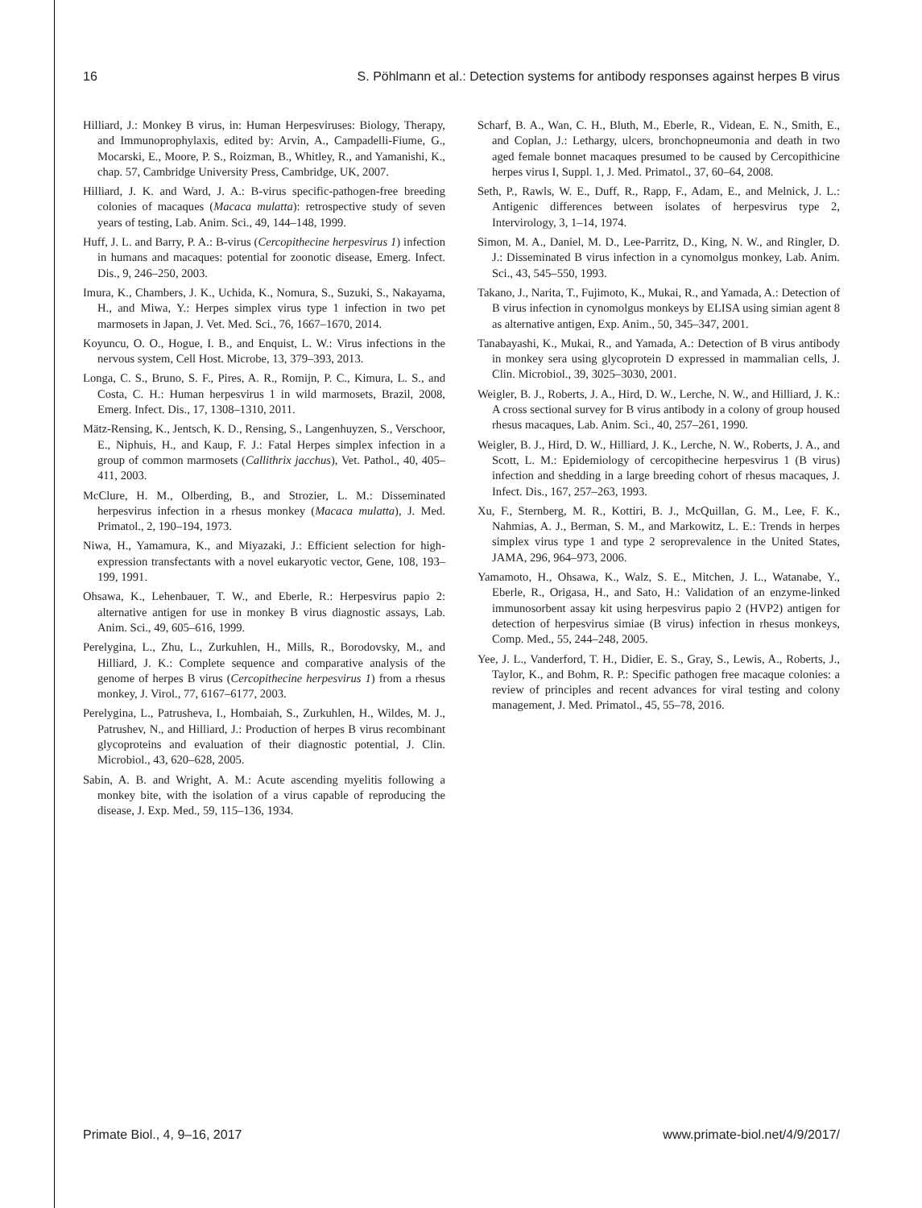16 S. Pöhlmann et al.: Detection systems for antibody responses against herpes B virus
Hilliard, J.: Monkey B virus, in: Human Herpesviruses: Biology, Therapy, and Immunoprophylaxis, edited by: Arvin, A., Campadelli-Fiume, G., Mocarski, E., Moore, P. S., Roizman, B., Whitley, R., and Yamanishi, K., chap. 57, Cambridge University Press, Cambridge, UK, 2007.
Hilliard, J. K. and Ward, J. A.: B-virus specific-pathogen-free breeding colonies of macaques (Macaca mulatta): retrospective study of seven years of testing, Lab. Anim. Sci., 49, 144–148, 1999.
Huff, J. L. and Barry, P. A.: B-virus (Cercopithecine herpesvirus 1) infection in humans and macaques: potential for zoonotic disease, Emerg. Infect. Dis., 9, 246–250, 2003.
Imura, K., Chambers, J. K., Uchida, K., Nomura, S., Suzuki, S., Nakayama, H., and Miwa, Y.: Herpes simplex virus type 1 infection in two pet marmosets in Japan, J. Vet. Med. Sci., 76, 1667–1670, 2014.
Koyuncu, O. O., Hogue, I. B., and Enquist, L. W.: Virus infections in the nervous system, Cell Host. Microbe, 13, 379–393, 2013.
Longa, C. S., Bruno, S. F., Pires, A. R., Romijn, P. C., Kimura, L. S., and Costa, C. H.: Human herpesvirus 1 in wild marmosets, Brazil, 2008, Emerg. Infect. Dis., 17, 1308–1310, 2011.
Mätz-Rensing, K., Jentsch, K. D., Rensing, S., Langenhuyzen, S., Verschoor, E., Niphuis, H., and Kaup, F. J.: Fatal Herpes simplex infection in a group of common marmosets (Callithrix jacchus), Vet. Pathol., 40, 405–411, 2003.
McClure, H. M., Olberding, B., and Strozier, L. M.: Disseminated herpesvirus infection in a rhesus monkey (Macaca mulatta), J. Med. Primatol., 2, 190–194, 1973.
Niwa, H., Yamamura, K., and Miyazaki, J.: Efficient selection for high-expression transfectants with a novel eukaryotic vector, Gene, 108, 193–199, 1991.
Ohsawa, K., Lehenbauer, T. W., and Eberle, R.: Herpesvirus papio 2: alternative antigen for use in monkey B virus diagnostic assays, Lab. Anim. Sci., 49, 605–616, 1999.
Perelygina, L., Zhu, L., Zurkuhlen, H., Mills, R., Borodovsky, M., and Hilliard, J. K.: Complete sequence and comparative analysis of the genome of herpes B virus (Cercopithecine herpesvirus 1) from a rhesus monkey, J. Virol., 77, 6167–6177, 2003.
Perelygina, L., Patrusheva, I., Hombaiah, S., Zurkuhlen, H., Wildes, M. J., Patrushev, N., and Hilliard, J.: Production of herpes B virus recombinant glycoproteins and evaluation of their diagnostic potential, J. Clin. Microbiol., 43, 620–628, 2005.
Sabin, A. B. and Wright, A. M.: Acute ascending myelitis following a monkey bite, with the isolation of a virus capable of reproducing the disease, J. Exp. Med., 59, 115–136, 1934.
Scharf, B. A., Wan, C. H., Bluth, M., Eberle, R., Videan, E. N., Smith, E., and Coplan, J.: Lethargy, ulcers, bronchopneumonia and death in two aged female bonnet macaques presumed to be caused by Cercopithicine herpes virus I, Suppl. 1, J. Med. Primatol., 37, 60–64, 2008.
Seth, P., Rawls, W. E., Duff, R., Rapp, F., Adam, E., and Melnick, J. L.: Antigenic differences between isolates of herpesvirus type 2, Intervirology, 3, 1–14, 1974.
Simon, M. A., Daniel, M. D., Lee-Parritz, D., King, N. W., and Ringler, D. J.: Disseminated B virus infection in a cynomolgus monkey, Lab. Anim. Sci., 43, 545–550, 1993.
Takano, J., Narita, T., Fujimoto, K., Mukai, R., and Yamada, A.: Detection of B virus infection in cynomolgus monkeys by ELISA using simian agent 8 as alternative antigen, Exp. Anim., 50, 345–347, 2001.
Tanabayashi, K., Mukai, R., and Yamada, A.: Detection of B virus antibody in monkey sera using glycoprotein D expressed in mammalian cells, J. Clin. Microbiol., 39, 3025–3030, 2001.
Weigler, B. J., Roberts, J. A., Hird, D. W., Lerche, N. W., and Hilliard, J. K.: A cross sectional survey for B virus antibody in a colony of group housed rhesus macaques, Lab. Anim. Sci., 40, 257–261, 1990.
Weigler, B. J., Hird, D. W., Hilliard, J. K., Lerche, N. W., Roberts, J. A., and Scott, L. M.: Epidemiology of cercopithecine herpesvirus 1 (B virus) infection and shedding in a large breeding cohort of rhesus macaques, J. Infect. Dis., 167, 257–263, 1993.
Xu, F., Sternberg, M. R., Kottiri, B. J., McQuillan, G. M., Lee, F. K., Nahmias, A. J., Berman, S. M., and Markowitz, L. E.: Trends in herpes simplex virus type 1 and type 2 seroprevalence in the United States, JAMA, 296, 964–973, 2006.
Yamamoto, H., Ohsawa, K., Walz, S. E., Mitchen, J. L., Watanabe, Y., Eberle, R., Origasa, H., and Sato, H.: Validation of an enzyme-linked immunosorbent assay kit using herpesvirus papio 2 (HVP2) antigen for detection of herpesvirus simiae (B virus) infection in rhesus monkeys, Comp. Med., 55, 244–248, 2005.
Yee, J. L., Vanderford, T. H., Didier, E. S., Gray, S., Lewis, A., Roberts, J., Taylor, K., and Bohm, R. P.: Specific pathogen free macaque colonies: a review of principles and recent advances for viral testing and colony management, J. Med. Primatol., 45, 55–78, 2016.
Primate Biol., 4, 9–16, 2017 www.primate-biol.net/4/9/2017/